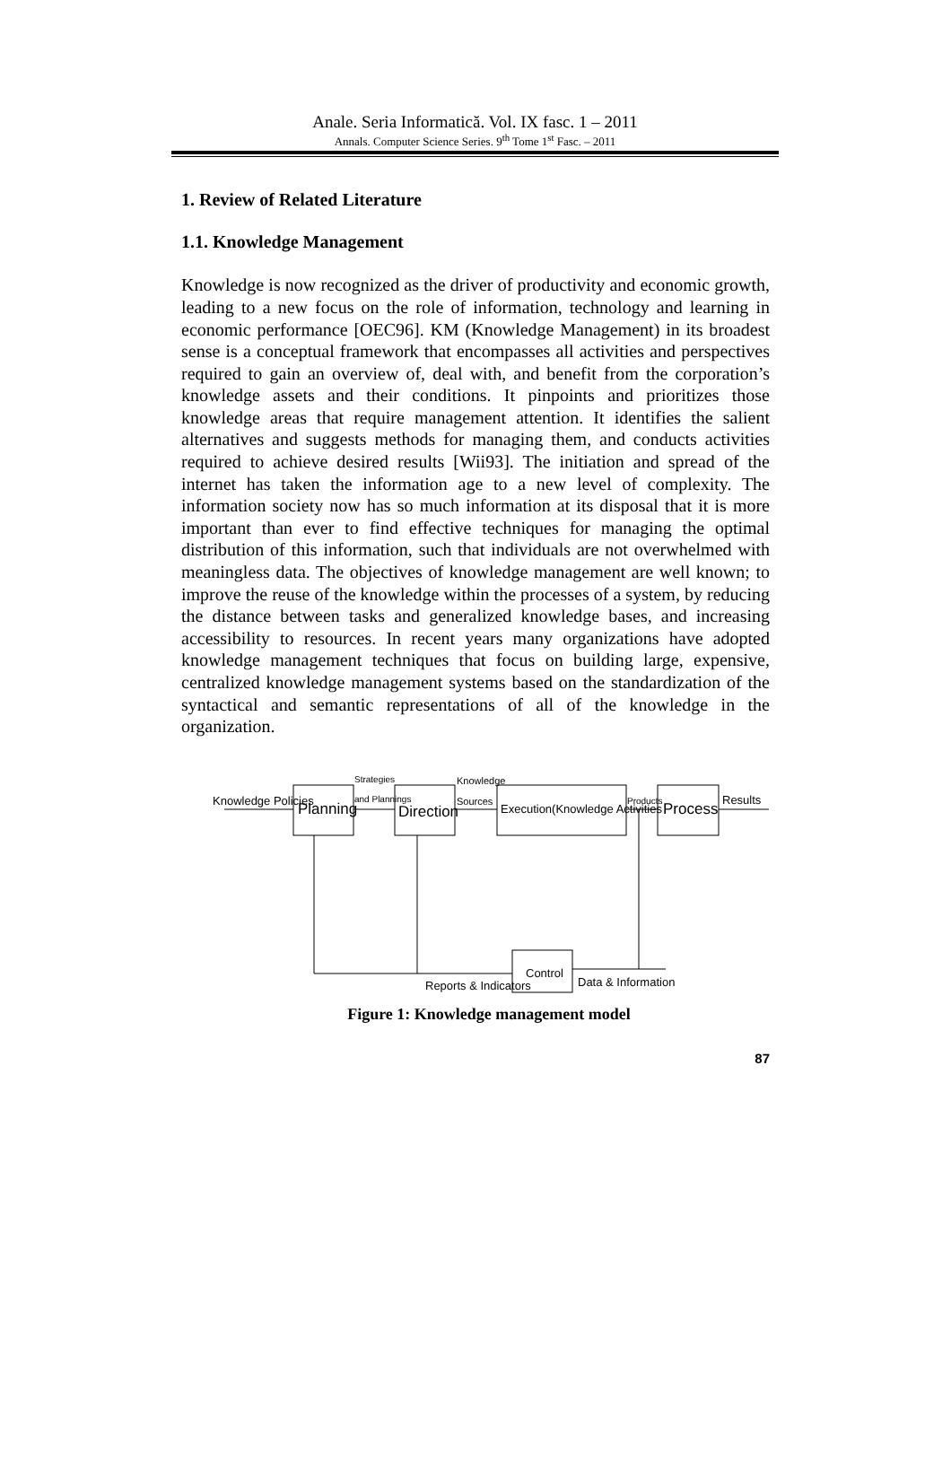Anale. Seria Informatică. Vol. IX fasc. 1 – 2011
Annals. Computer Science Series. 9<sup>th</sup> Tome 1<sup>st</sup> Fasc. – 2011
1. Review of Related Literature
1.1. Knowledge Management
Knowledge is now recognized as the driver of productivity and economic growth, leading to a new focus on the role of information, technology and learning in economic performance [OEC96]. KM (Knowledge Management) in its broadest sense is a conceptual framework that encompasses all activities and perspectives required to gain an overview of, deal with, and benefit from the corporation’s knowledge assets and their conditions. It pinpoints and prioritizes those knowledge areas that require management attention. It identifies the salient alternatives and suggests methods for managing them, and conducts activities required to achieve desired results [Wii93]. The initiation and spread of the internet has taken the information age to a new level of complexity. The information society now has so much information at its disposal that it is more important than ever to find effective techniques for managing the optimal distribution of this information, such that individuals are not overwhelmed with meaningless data. The objectives of knowledge management are well known; to improve the reuse of the knowledge within the processes of a system, by reducing the distance between tasks and generalized knowledge bases, and increasing accessibility to resources. In recent years many organizations have adopted knowledge management techniques that focus on building large, expensive, centralized knowledge management systems based on the standardization of the syntactical and semantic representations of all of the knowledge in the organization.
Knowledge Policies
Planning
Strategies
and Plannings
Direction
Knowledge
Sources
Execution(Knowledge Activities
Products
Process
Results
Control
Reports & Indicators
Data & Information
Figure 1: Knowledge management model
87